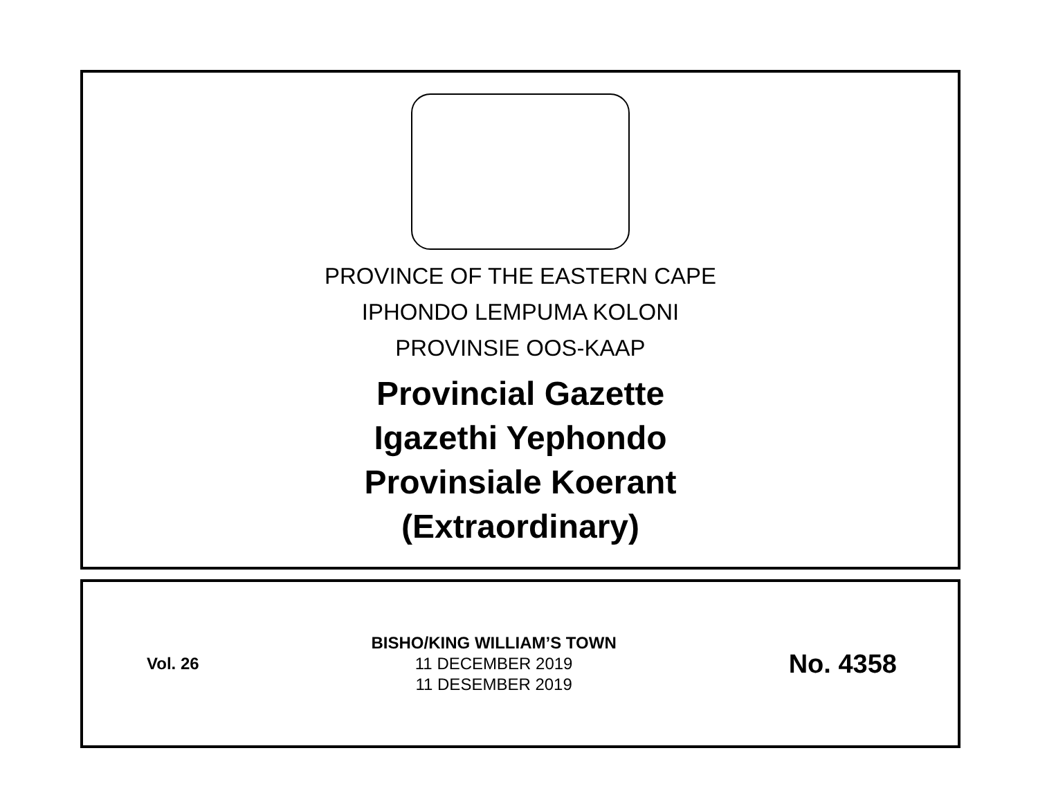PROVINCE OF THE EASTERN CAPE
IPHONDO LEMPUMA KOLONI
PROVINSIE OOS-KAAP
Provincial Gazette
Igazethi Yephondo
Provinsiale Koerant
(Extraordinary)
Vol. 26
BISHO/KING WILLIAM’S TOWN
11 DECEMBER 2019
11 DESEMBER 2019
No. 4358